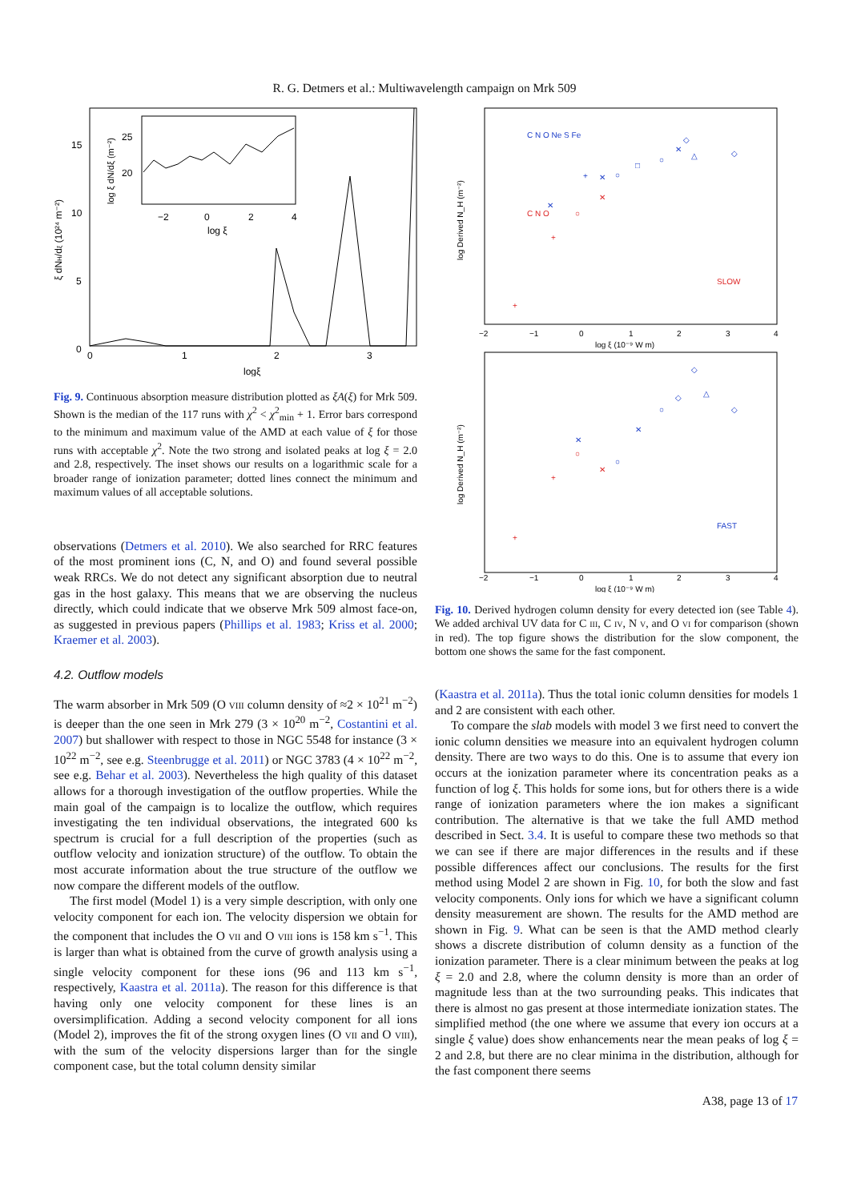R. G. Detmers et al.: Multiwavelength campaign on Mrk 509
15
10
5
0
0
1
2
3
logξ
ξ dNH/dξ (10²⁴ m⁻²)
−2
0
2
4
log ξ
25
20
log ξ dN/dξ (m⁻²)
Fig. 9. Continuous absorption measure distribution plotted as ξA(ξ) for Mrk 509. Shown is the median of the 117 runs with χ<sup>2</sup> < χ<sup>2</sup><sub>min</sub> + 1. Error bars correspond to the minimum and maximum value of the AMD at each value of ξ for those runs with acceptable χ<sup>2</sup>. Note the two strong and isolated peaks at log ξ = 2.0 and 2.8, respectively. The inset shows our results on a logarithmic scale for a broader range of ionization parameter; dotted lines connect the minimum and maximum values of all acceptable solutions.
observations (Detmers et al. 2010). We also searched for RRC features of the most prominent ions (C, N, and O) and found several possible weak RRCs. We do not detect any significant absorption due to neutral gas in the host galaxy. This means that we are observing the nucleus directly, which could indicate that we observe Mrk 509 almost face-on, as suggested in previous papers (Phillips et al. 1983; Kriss et al. 2000; Kraemer et al. 2003).
4.2. Outflow models
The warm absorber in Mrk 509 (O viii column density of ≈2 × 10<sup>21</sup> m<sup>−2</sup>) is deeper than the one seen in Mrk 279 (3 × 10<sup>20</sup> m<sup>−2</sup>, Costantini et al. 2007) but shallower with respect to those in NGC 5548 for instance (3 × 10<sup>22</sup> m<sup>−2</sup>, see e.g. Steenbrugge et al. 2011) or NGC 3783 (4 × 10<sup>22</sup> m<sup>−2</sup>, see e.g. Behar et al. 2003). Nevertheless the high quality of this dataset allows for a thorough investigation of the outflow properties. While the main goal of the campaign is to localize the outflow, which requires investigating the ten individual observations, the integrated 600 ks spectrum is crucial for a full description of the properties (such as outflow velocity and ionization structure) of the outflow. To obtain the most accurate information about the true structure of the outflow we now compare the different models of the outflow.
The first model (Model 1) is a very simple description, with only one velocity component for each ion. The velocity dispersion we obtain for the component that includes the O vii and O viii ions is 158 km s<sup>−1</sup>. This is larger than what is obtained from the curve of growth analysis using a single velocity component for these ions (96 and 113 km s<sup>−1</sup>, respectively, Kaastra et al. 2011a). The reason for this difference is that having only one velocity component for these lines is an oversimplification. Adding a second velocity component for all ions (Model 2), improves the fit of the strong oxygen lines (O vii and O viii), with the sum of the velocity dispersions larger than for the single component case, but the total column density similar
C N O Ne S Fe
C N O
SLOW
FAST
−2
−1
0
1
2
3
4
log ξ (10⁻⁹ W m)
−2
−1
0
1
2
3
4
log ξ (10⁻⁹ W m)
log Derived N_H (m⁻²)
log Derived N_H (m⁻²)
✕
+
✕
○
□
○
✕
◇
△
◇
+
+
○
✕
✕
✕
○
○
◇
◇
△
◇
+
+
○
✕
Fig. 10. Derived hydrogen column density for every detected ion (see Table 4). We added archival UV data for C iii, C iv, N v, and O vi for comparison (shown in red). The top figure shows the distribution for the slow component, the bottom one shows the same for the fast component.
(Kaastra et al. 2011a). Thus the total ionic column densities for models 1 and 2 are consistent with each other.
To compare the slab models with model 3 we first need to convert the ionic column densities we measure into an equivalent hydrogen column density. There are two ways to do this. One is to assume that every ion occurs at the ionization parameter where its concentration peaks as a function of log ξ. This holds for some ions, but for others there is a wide range of ionization parameters where the ion makes a significant contribution. The alternative is that we take the full AMD method described in Sect. 3.4. It is useful to compare these two methods so that we can see if there are major differences in the results and if these possible differences affect our conclusions. The results for the first method using Model 2 are shown in Fig. 10, for both the slow and fast velocity components. Only ions for which we have a significant column density measurement are shown. The results for the AMD method are shown in Fig. 9. What can be seen is that the AMD method clearly shows a discrete distribution of column density as a function of the ionization parameter. There is a clear minimum between the peaks at log ξ = 2.0 and 2.8, where the column density is more than an order of magnitude less than at the two surrounding peaks. This indicates that there is almost no gas present at those intermediate ionization states. The simplified method (the one where we assume that every ion occurs at a single ξ value) does show enhancements near the mean peaks of log ξ = 2 and 2.8, but there are no clear minima in the distribution, although for the fast component there seems
A38, page 13 of 17